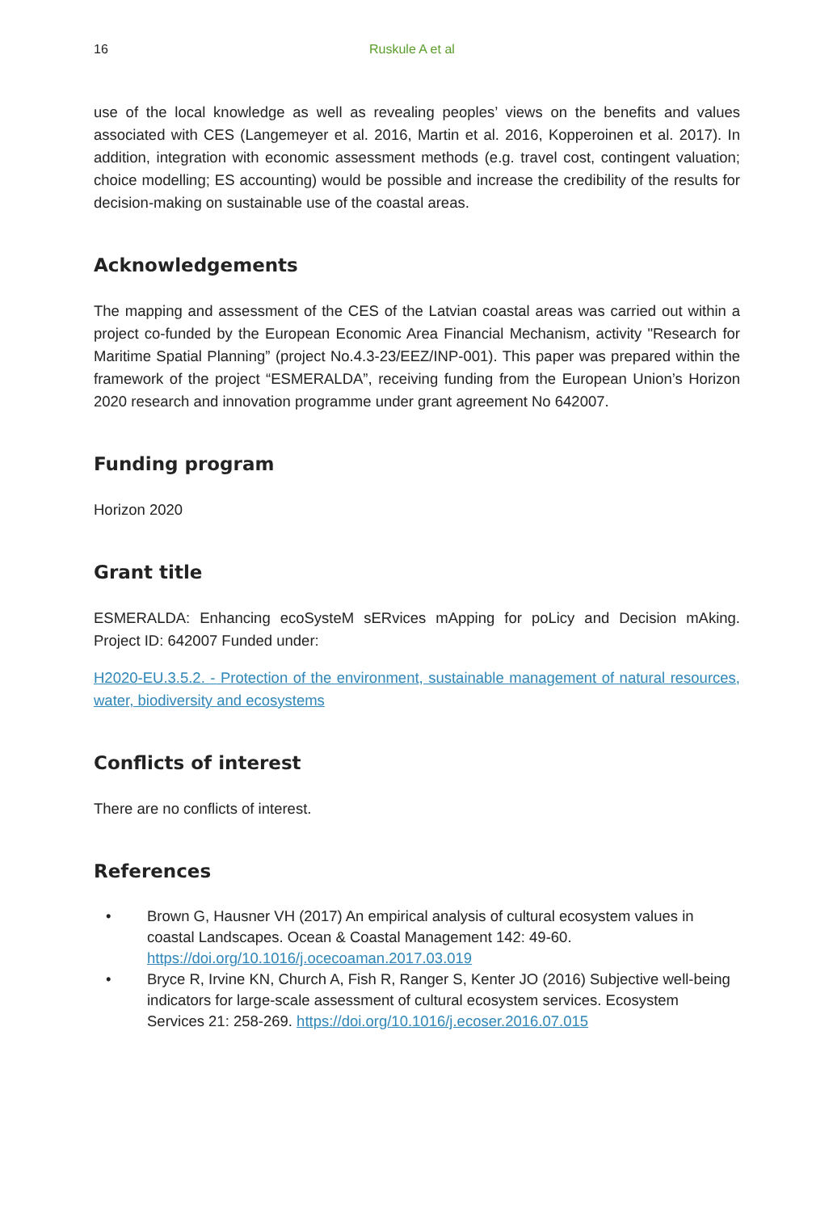16 Ruskule A et al
use of the local knowledge as well as revealing peoples’ views on the benefits and values associated with CES (Langemeyer et al. 2016, Martin et al. 2016, Kopperoinen et al. 2017). In addition, integration with economic assessment methods (e.g. travel cost, contingent valuation; choice modelling; ES accounting) would be possible and increase the credibility of the results for decision-making on sustainable use of the coastal areas.
Acknowledgements
The mapping and assessment of the CES of the Latvian coastal areas was carried out within a project co-funded by the European Economic Area Financial Mechanism, activity "Research for Maritime Spatial Planning” (project No.4.3-23/EEZ/INP-001). This paper was prepared within the framework of the project “ESMERALDA”, receiving funding from the European Union’s Horizon 2020 research and innovation programme under grant agreement No 642007.
Funding program
Horizon 2020
Grant title
ESMERALDA: Enhancing ecoSysteM sERvices mApping for poLicy and Decision mAking. Project ID: 642007 Funded under:
H2020-EU.3.5.2. - Protection of the environment, sustainable management of natural resources, water, biodiversity and ecosystems
Conflicts of interest
There are no conflicts of interest.
References
• Brown G, Hausner VH (2017) An empirical analysis of cultural ecosystem values in coastal Landscapes. Ocean & Coastal Management 142: 49-60. https://doi.org/10.1016/j.ocecoaman.2017.03.019
• Bryce R, Irvine KN, Church A, Fish R, Ranger S, Kenter JO (2016) Subjective well-being indicators for large-scale assessment of cultural ecosystem services. Ecosystem Services 21: 258-269. https://doi.org/10.1016/j.ecoser.2016.07.015